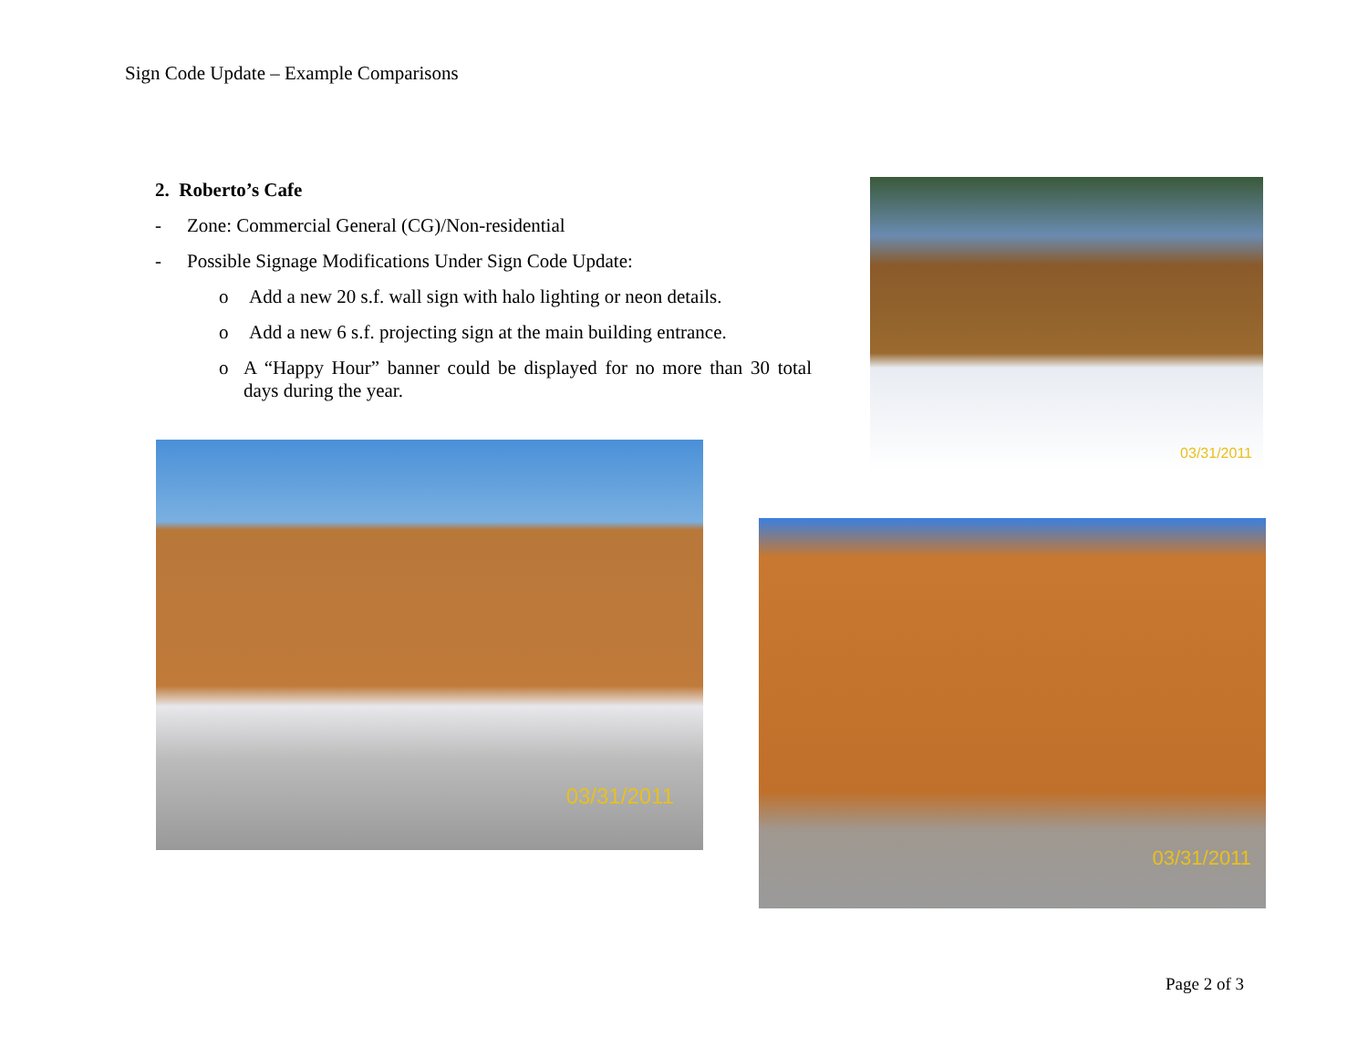Sign Code Update – Example Comparisons
2. Roberto’s Cafe
- Zone: Commercial General (CG)/Non-residential
- Possible Signage Modifications Under Sign Code Update:
o Add a new 20 s.f. wall sign with halo lighting or neon details.
o Add a new 6 s.f. projecting sign at the main building entrance.
o A “Happy Hour” banner could be displayed for no more than 30 total days during the year.
03/31/2011
03/31/2011
03/31/2011
Page 2 of 3